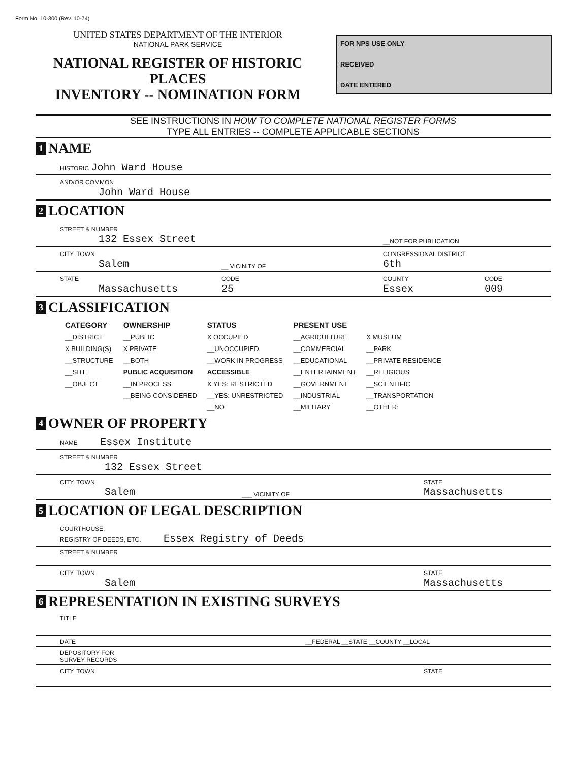Form No. 10-300 (Rev. 10-74)
UNITED STATES DEPARTMENT OF THE INTERIOR
NATIONAL PARK SERVICE
NATIONAL REGISTER OF HISTORIC PLACES
INVENTORY -- NOMINATION FORM
FOR NPS USE ONLY
RECEIVED
DATE ENTERED
SEE INSTRUCTIONS IN HOW TO COMPLETE NATIONAL REGISTER FORMS
TYPE ALL ENTRIES -- COMPLETE APPLICABLE SECTIONS
1 NAME
HISTORIC John Ward House
AND/OR COMMON
John Ward House
2 LOCATION
STREET & NUMBER
132 Essex Street
__NOT FOR PUBLICATION
CITY, TOWN
Salem
__ VICINITY OF CONGRESSIONAL DISTRICT
6th
STATE
Massachusetts
CODE
25
COUNTY
Essex
CODE
009
3 CLASSIFICATION
| CATEGORY | OWNERSHIP | STATUS | PRESENT USE | |
| --- | --- | --- | --- | --- |
| __DISTRICT | __PUBLIC | X OCCUPIED | __AGRICULTURE | X MUSEUM |
| X BUILDING(S) | X PRIVATE | __UNOCCUPIED | __COMMERCIAL | __PARK |
| __STRUCTURE | __BOTH | __WORK IN PROGRESS | __EDUCATIONAL | __PRIVATE RESIDENCE |
| __SITE | PUBLIC ACQUISITION | ACCESSIBLE | __ENTERTAINMENT | __RELIGIOUS |
| __OBJECT | __IN PROCESS | X YES: RESTRICTED | __GOVERNMENT | __SCIENTIFIC |
| | __BEING CONSIDERED | __YES: UNRESTRICTED | __INDUSTRIAL | __TRANSPORTATION |
| | | __NO | __MILITARY | __OTHER: |
4 OWNER OF PROPERTY
NAME Essex Institute
STREET & NUMBER
132 Essex Street
CITY, TOWN
Salem
___ VICINITY OF STATE
Massachusetts
5 LOCATION OF LEGAL DESCRIPTION
COURTHOUSE,
REGISTRY OF DEEDS, ETC. Essex Registry of Deeds
STREET & NUMBER
CITY, TOWN
Salem
STATE
Massachusetts
6 REPRESENTATION IN EXISTING SURVEYS
TITLE
DATE __FEDERAL __STATE __COUNTY __LOCAL
DEPOSITORY FOR
SURVEY RECORDS
CITY, TOWN STATE